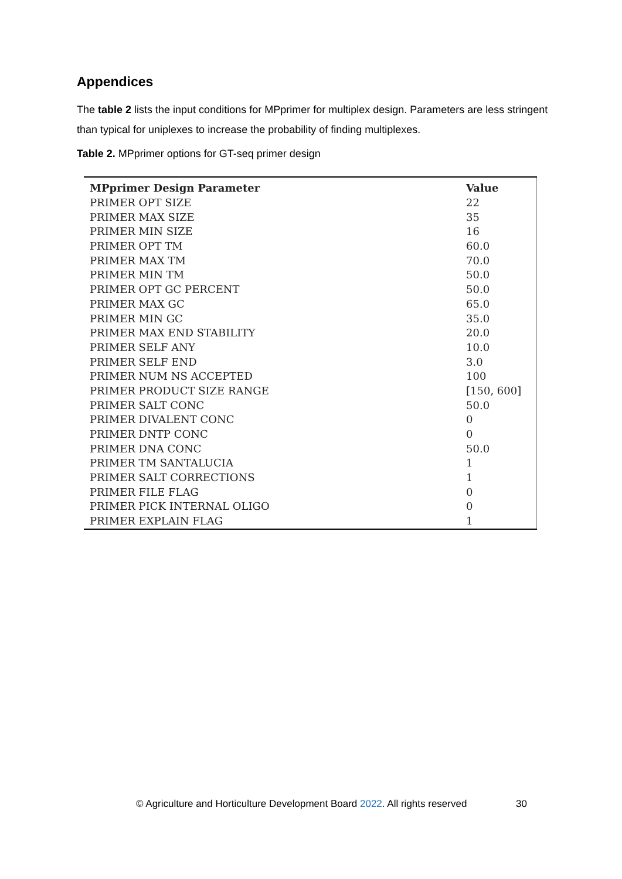Appendices
The table 2 lists the input conditions for MPprimer for multiplex design. Parameters are less stringent than typical for uniplexes to increase the probability of finding multiplexes.
Table 2. MPprimer options for GT-seq primer design
| MPprimer Design Parameter | Value |
| --- | --- |
| PRIMER OPT SIZE | 22 |
| PRIMER MAX SIZE | 35 |
| PRIMER MIN SIZE | 16 |
| PRIMER OPT TM | 60.0 |
| PRIMER MAX TM | 70.0 |
| PRIMER MIN TM | 50.0 |
| PRIMER OPT GC PERCENT | 50.0 |
| PRIMER MAX GC | 65.0 |
| PRIMER MIN GC | 35.0 |
| PRIMER MAX END STABILITY | 20.0 |
| PRIMER SELF ANY | 10.0 |
| PRIMER SELF END | 3.0 |
| PRIMER NUM NS ACCEPTED | 100 |
| PRIMER PRODUCT SIZE RANGE | [150, 600] |
| PRIMER SALT CONC | 50.0 |
| PRIMER DIVALENT CONC | 0 |
| PRIMER DNTP CONC | 0 |
| PRIMER DNA CONC | 50.0 |
| PRIMER TM SANTALUCIA | 1 |
| PRIMER SALT CORRECTIONS | 1 |
| PRIMER FILE FLAG | 0 |
| PRIMER PICK INTERNAL OLIGO | 0 |
| PRIMER EXPLAIN FLAG | 1 |
© Agriculture and Horticulture Development Board 2022. All rights reserved
30